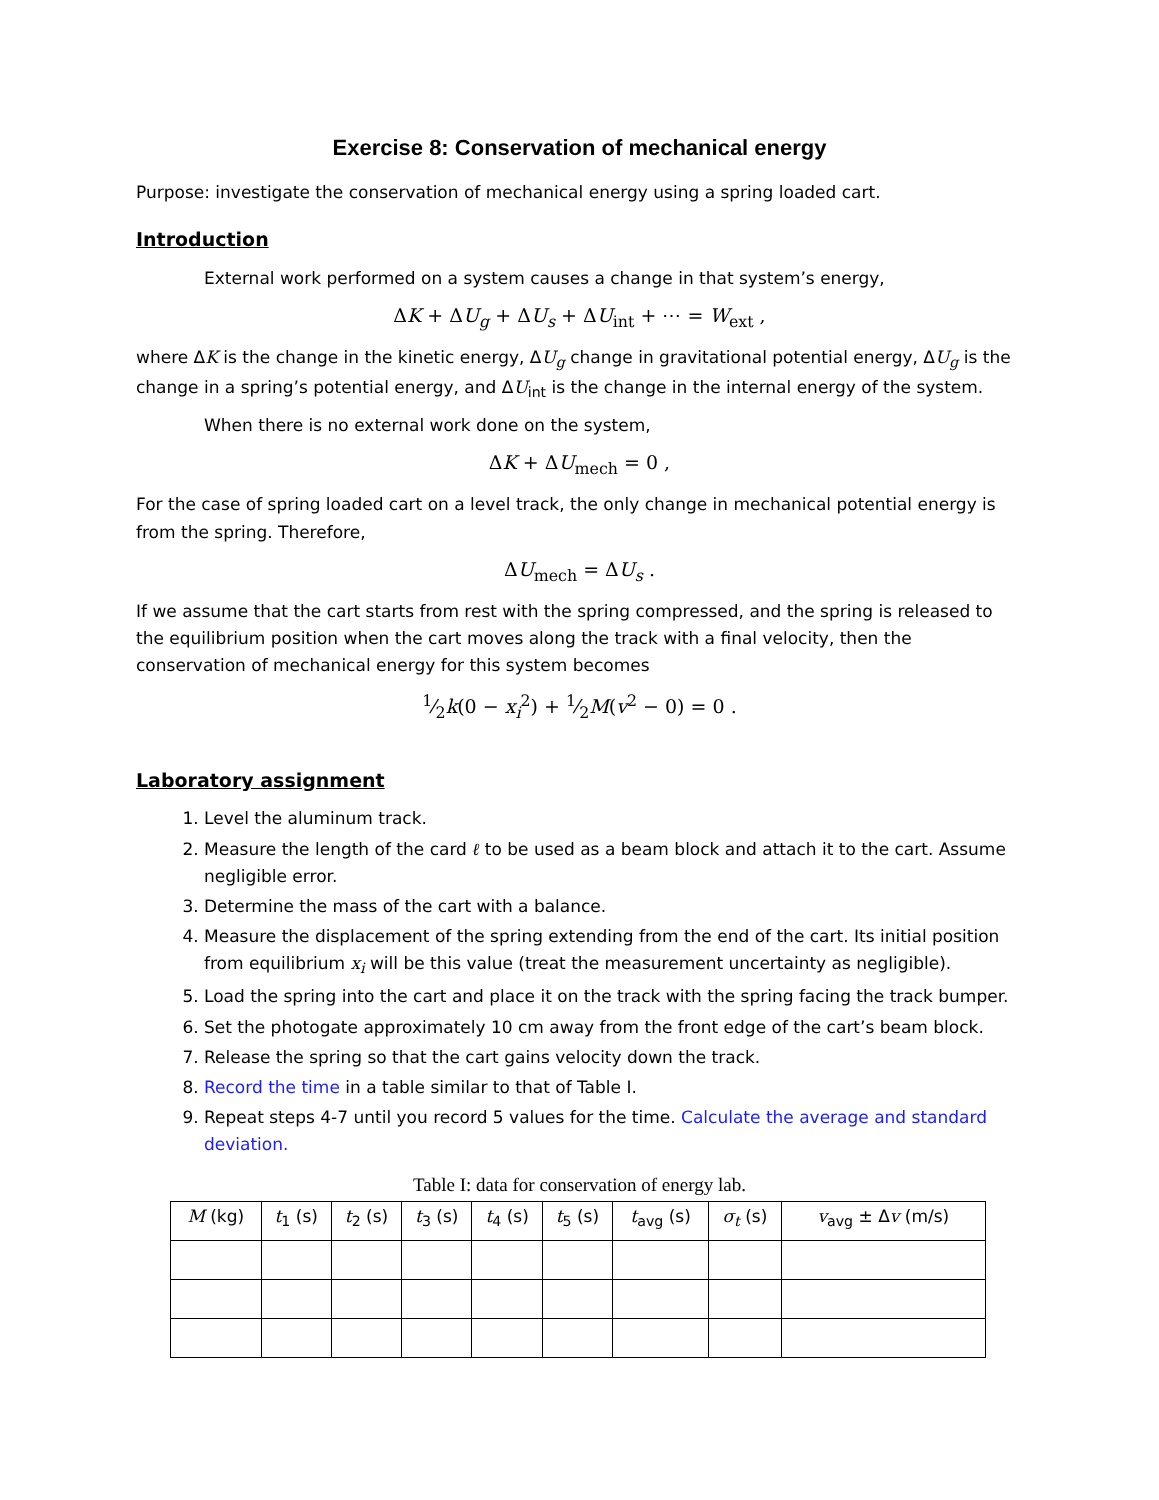Exercise 8: Conservation of mechanical energy
Purpose: investigate the conservation of mechanical energy using a spring loaded cart.
Introduction
External work performed on a system causes a change in that system’s energy,
ΔK + ΔU<sub>g</sub> + ΔU<sub>s</sub> + ΔU<sub>int</sub> + ⋯ = W<sub>ext</sub> ,
where ΔK is the change in the kinetic energy, ΔU<sub>g</sub> change in gravitational potential energy, ΔU<sub>g</sub> is the change in a spring’s potential energy, and ΔU<sub>int</sub> is the change in the internal energy of the system.
When there is no external work done on the system,
ΔK + ΔU<sub>mech</sub> = 0 ,
For the case of spring loaded cart on a level track, the only change in mechanical potential energy is from the spring. Therefore,
ΔU<sub>mech</sub> = ΔU<sub>s</sub> .
If we assume that the cart starts from rest with the spring compressed, and the spring is released to the equilibrium position when the cart moves along the track with a final velocity, then the conservation of mechanical energy for this system becomes
1⁄2k(0 − x<sub>i</sub><sup>2</sup>) + 1⁄2M(v<sup>2</sup> − 0) = 0 .
Laboratory assignment
1. Level the aluminum track.
2. Measure the length of the card ℓ to be used as a beam block and attach it to the cart. Assume negligible error.
3. Determine the mass of the cart with a balance.
4. Measure the displacement of the spring extending from the end of the cart. Its initial position from equilibrium x<sub>i</sub> will be this value (treat the measurement uncertainty as negligible).
5. Load the spring into the cart and place it on the track with the spring facing the track bumper.
6. Set the photogate approximately 10 cm away from the front edge of the cart’s beam block.
7. Release the spring so that the cart gains velocity down the track.
8. Record the time in a table similar to that of Table I.
9. Repeat steps 4-7 until you record 5 values for the time. Calculate the average and standard deviation.
Table I: data for conservation of energy lab.
| M (kg) | t<sub>1</sub> (s) | t<sub>2</sub> (s) | t<sub>3</sub> (s) | t<sub>4</sub> (s) | t<sub>5</sub> (s) | t<sub>avg</sub> (s) | σ<sub>t</sub> (s) | v<sub>avg</sub> ± Δ v (m/s) |
| --- | --- | --- | --- | --- | --- | --- | --- | --- |